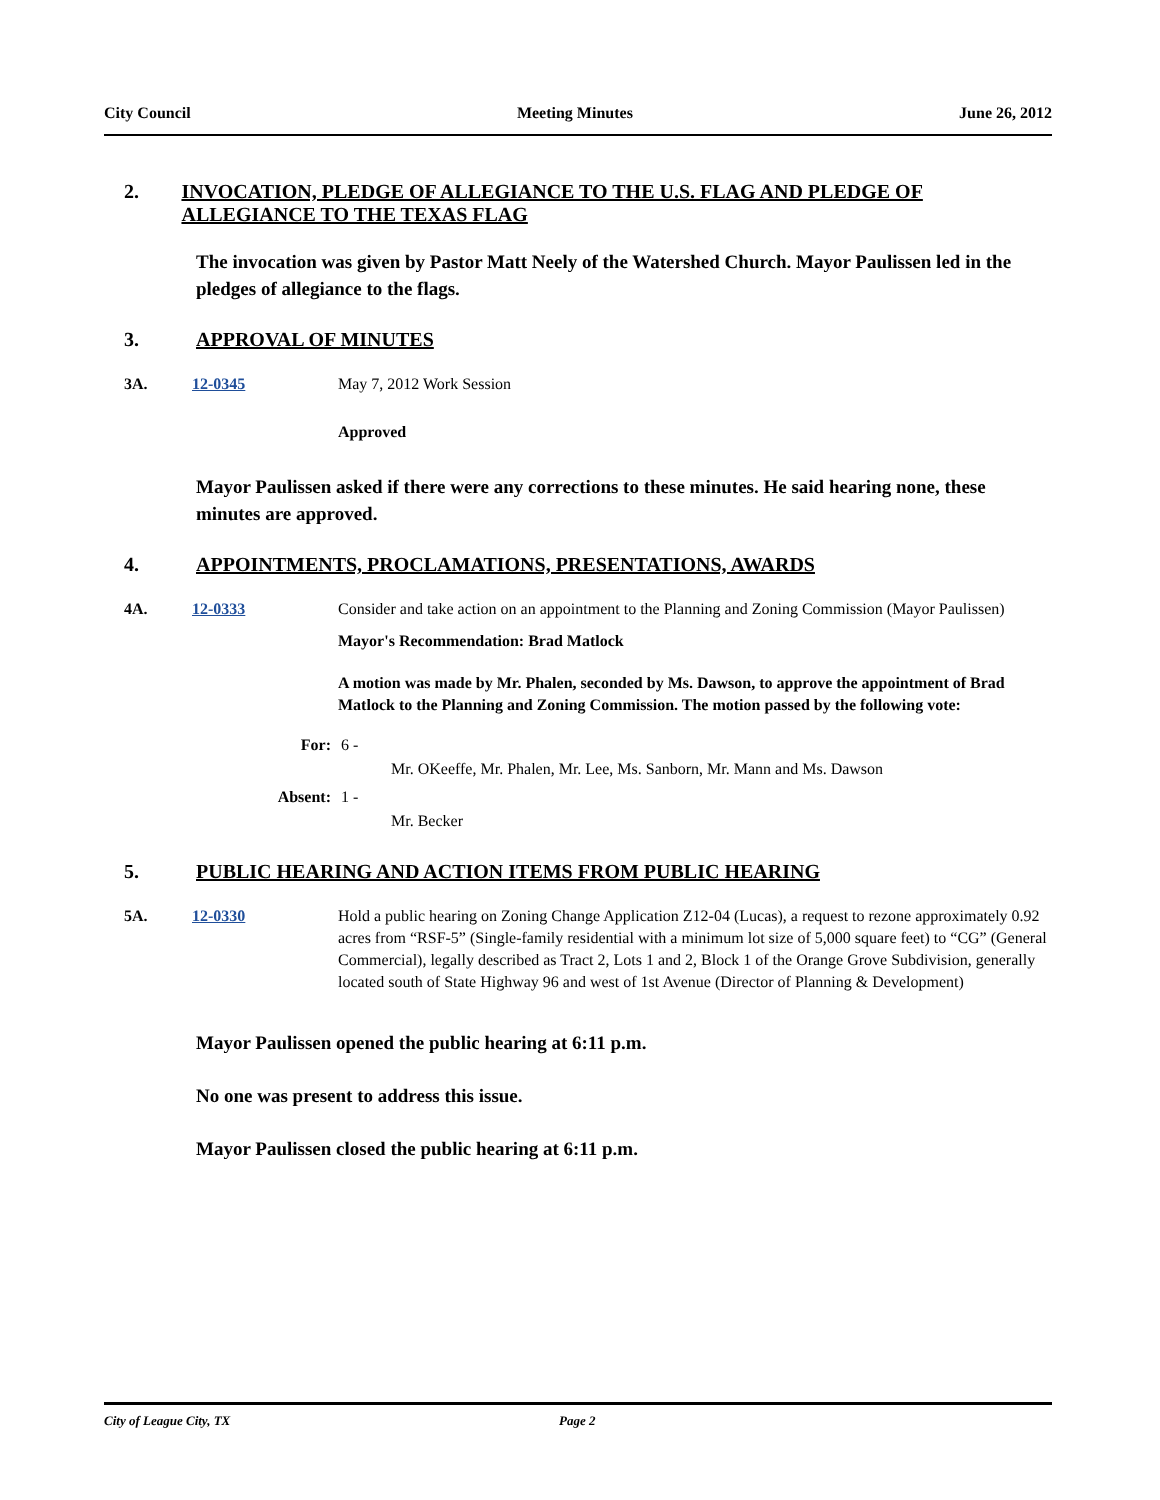City Council Meeting Minutes June 26, 2012
2. INVOCATION, PLEDGE OF ALLEGIANCE TO THE U.S. FLAG AND PLEDGE OF ALLEGIANCE TO THE TEXAS FLAG
The invocation was given by Pastor Matt Neely of the Watershed Church. Mayor Paulissen led in the pledges of allegiance to the flags.
3. APPROVAL OF MINUTES
3A. 12-0345 May 7, 2012 Work Session
Approved
Mayor Paulissen asked if there were any corrections to these minutes. He said hearing none, these minutes are approved.
4. APPOINTMENTS, PROCLAMATIONS, PRESENTATIONS, AWARDS
4A. 12-0333 Consider and take action on an appointment to the Planning and Zoning Commission (Mayor Paulissen)
Mayor's Recommendation: Brad Matlock
A motion was made by Mr. Phalen, seconded by Ms. Dawson, to approve the appointment of Brad Matlock to the Planning and Zoning Commission. The motion passed by the following vote:
For: 6 -
Mr. OKeeffe, Mr. Phalen, Mr. Lee, Ms. Sanborn, Mr. Mann and Ms. Dawson
Absent: 1 -
Mr. Becker
5. PUBLIC HEARING AND ACTION ITEMS FROM PUBLIC HEARING
5A. 12-0330 Hold a public hearing on Zoning Change Application Z12-04 (Lucas), a request to rezone approximately 0.92 acres from “RSF-5” (Single-family residential with a minimum lot size of 5,000 square feet) to “CG” (General Commercial), legally described as Tract 2, Lots 1 and 2, Block 1 of the Orange Grove Subdivision, generally located south of State Highway 96 and west of 1st Avenue (Director of Planning & Development)
Mayor Paulissen opened the public hearing at 6:11 p.m.
No one was present to address this issue.
Mayor Paulissen closed the public hearing at 6:11 p.m.
City of League City, TX Page 2